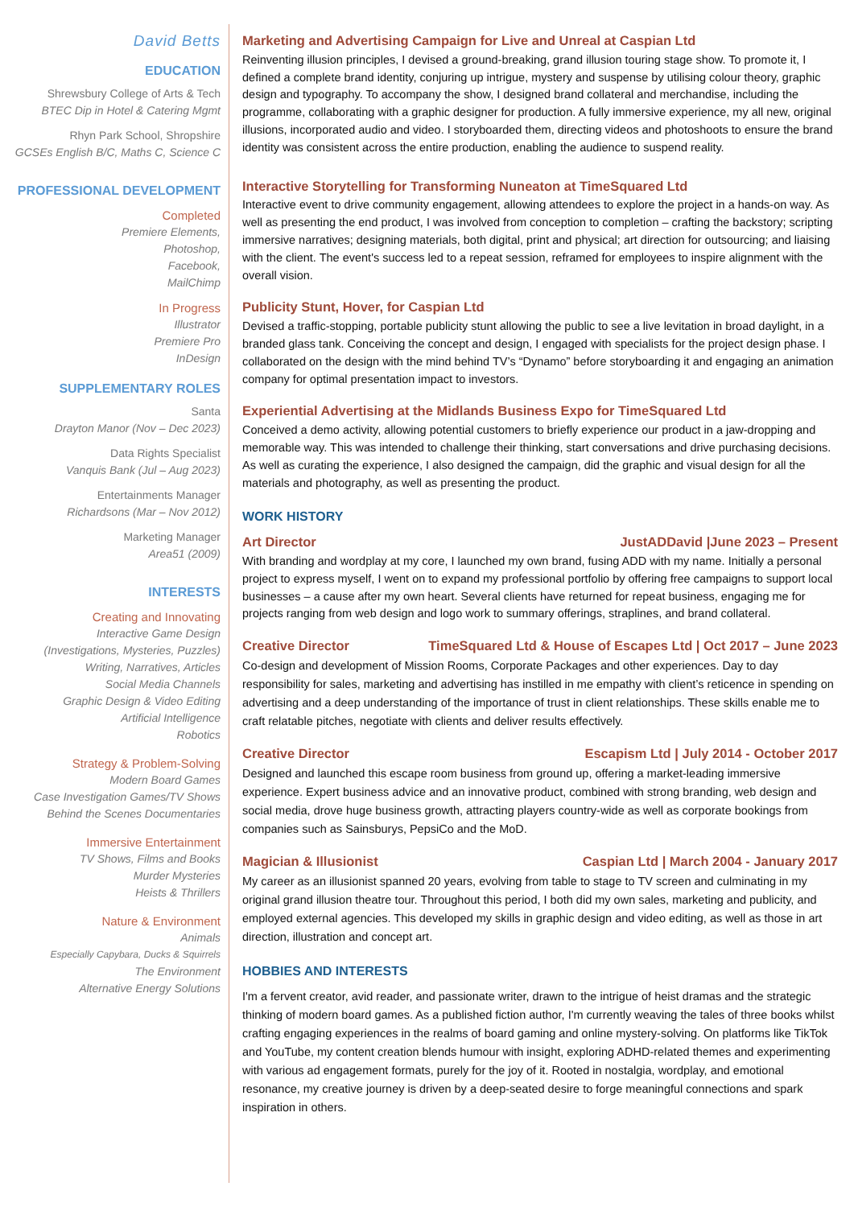David Betts
EDUCATION
Shrewsbury College of Arts & Tech
BTEC Dip in Hotel & Catering Mgmt
Rhyn Park School, Shropshire
GCSEs English B/C, Maths C, Science C
PROFESSIONAL DEVELOPMENT
Completed
Premiere Elements,
Photoshop,
Facebook,
MailChimp
In Progress
Illustrator
Premiere Pro
InDesign
SUPPLEMENTARY ROLES
Santa
Drayton Manor (Nov – Dec 2023)
Data Rights Specialist
Vanquis Bank (Jul – Aug 2023)
Entertainments Manager
Richardsons (Mar – Nov 2012)
Marketing Manager
Area51 (2009)
INTERESTS
Creating and Innovating
Interactive Game Design
(Investigations, Mysteries, Puzzles)
Writing, Narratives, Articles
Social Media Channels
Graphic Design & Video Editing
Artificial Intelligence
Robotics
Strategy & Problem-Solving
Modern Board Games
Case Investigation Games/TV Shows
Behind the Scenes Documentaries
Immersive Entertainment
TV Shows, Films and Books
Murder Mysteries
Heists & Thrillers
Nature & Environment
Animals
Especially Capybara, Ducks & Squirrels
The Environment
Alternative Energy Solutions
Marketing and Advertising Campaign for Live and Unreal at Caspian Ltd
Reinventing illusion principles, I devised a ground-breaking, grand illusion touring stage show. To promote it, I defined a complete brand identity, conjuring up intrigue, mystery and suspense by utilising colour theory, graphic design and typography. To accompany the show, I designed brand collateral and merchandise, including the programme, collaborating with a graphic designer for production. A fully immersive experience, my all new, original illusions, incorporated audio and video. I storyboarded them, directing videos and photoshoots to ensure the brand identity was consistent across the entire production, enabling the audience to suspend reality.
Interactive Storytelling for Transforming Nuneaton at TimeSquared Ltd
Interactive event to drive community engagement, allowing attendees to explore the project in a hands-on way. As well as presenting the end product, I was involved from conception to completion – crafting the backstory; scripting immersive narratives; designing materials, both digital, print and physical; art direction for outsourcing; and liaising with the client. The event's success led to a repeat session, reframed for employees to inspire alignment with the overall vision.
Publicity Stunt, Hover, for Caspian Ltd
Devised a traffic-stopping, portable publicity stunt allowing the public to see a live levitation in broad daylight, in a branded glass tank. Conceiving the concept and design, I engaged with specialists for the project design phase. I collaborated on the design with the mind behind TV’s “Dynamo” before storyboarding it and engaging an animation company for optimal presentation impact to investors.
Experiential Advertising at the Midlands Business Expo for TimeSquared Ltd
Conceived a demo activity, allowing potential customers to briefly experience our product in a jaw-dropping and memorable way. This was intended to challenge their thinking, start conversations and drive purchasing decisions. As well as curating the experience, I also designed the campaign, did the graphic and visual design for all the materials and photography, as well as presenting the product.
WORK HISTORY
Art Director JustADDavid |June 2023 – Present
With branding and wordplay at my core, I launched my own brand, fusing ADD with my name. Initially a personal project to express myself, I went on to expand my professional portfolio by offering free campaigns to support local businesses – a cause after my own heart. Several clients have returned for repeat business, engaging me for projects ranging from web design and logo work to summary offerings, straplines, and brand collateral.
Creative Director TimeSquared Ltd & House of Escapes Ltd | Oct 2017 – June 2023
Co-design and development of Mission Rooms, Corporate Packages and other experiences. Day to day responsibility for sales, marketing and advertising has instilled in me empathy with client’s reticence in spending on advertising and a deep understanding of the importance of trust in client relationships. These skills enable me to craft relatable pitches, negotiate with clients and deliver results effectively.
Creative Director Escapism Ltd | July 2014 - October 2017
Designed and launched this escape room business from ground up, offering a market-leading immersive experience. Expert business advice and an innovative product, combined with strong branding, web design and social media, drove huge business growth, attracting players country-wide as well as corporate bookings from companies such as Sainsburys, PepsiCo and the MoD.
Magician & Illusionist Caspian Ltd | March 2004 - January 2017
My career as an illusionist spanned 20 years, evolving from table to stage to TV screen and culminating in my original grand illusion theatre tour. Throughout this period, I both did my own sales, marketing and publicity, and employed external agencies. This developed my skills in graphic design and video editing, as well as those in art direction, illustration and concept art.
HOBBIES AND INTERESTS
I'm a fervent creator, avid reader, and passionate writer, drawn to the intrigue of heist dramas and the strategic thinking of modern board games. As a published fiction author, I'm currently weaving the tales of three books whilst crafting engaging experiences in the realms of board gaming and online mystery-solving. On platforms like TikTok and YouTube, my content creation blends humour with insight, exploring ADHD-related themes and experimenting with various ad engagement formats, purely for the joy of it. Rooted in nostalgia, wordplay, and emotional resonance, my creative journey is driven by a deep-seated desire to forge meaningful connections and spark inspiration in others.